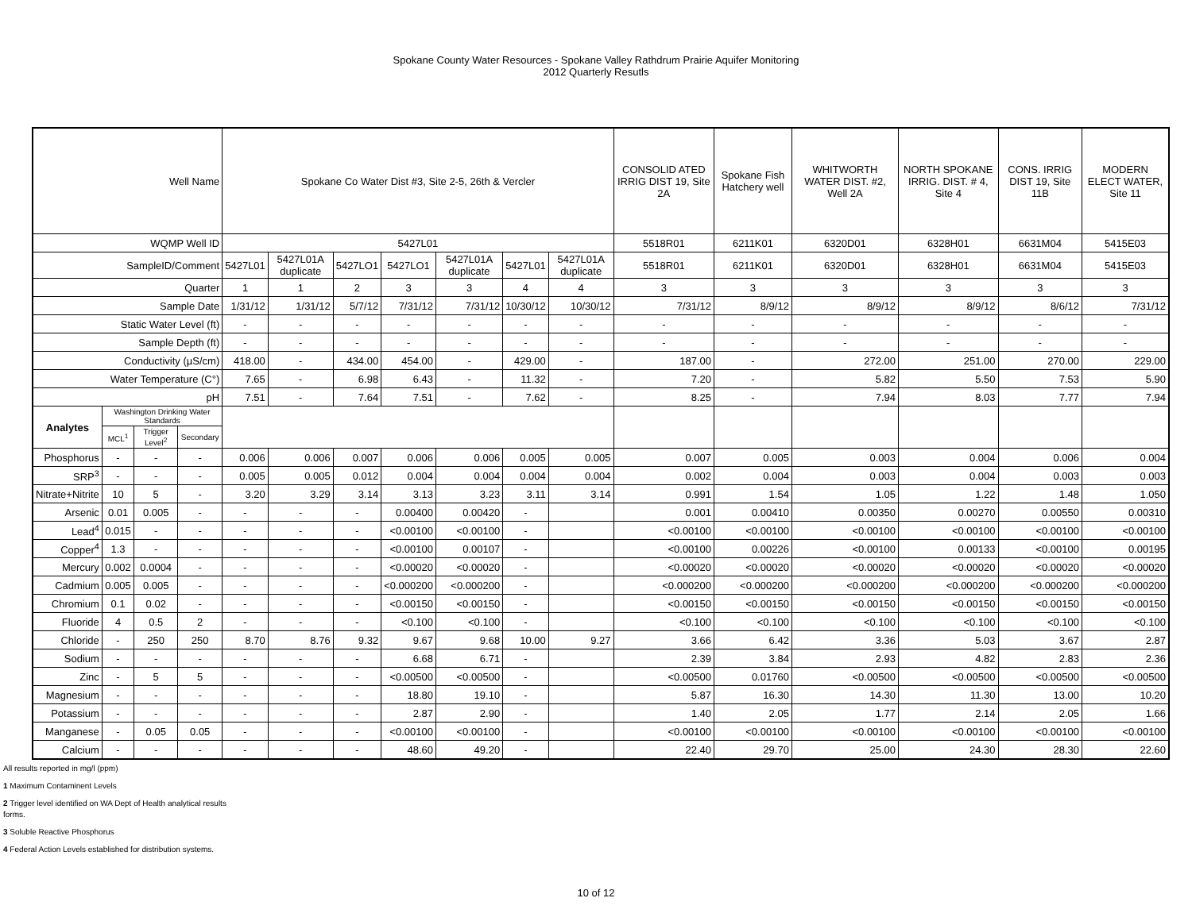Spokane County Water Resources - Spokane Valley Rathdrum Prairie Aquifer Monitoring
2012 Quarterly Resutls
| Well Name | | | | Spokane Co Water Dist #3, Site 2-5, 26th & Vercler | | | | | | | CONSOLID ATED IRRIG DIST 19, Site 2A | Spokane Fish Hatchery well | WHITWORTH WATER DIST. #2, Well 2A | NORTH SPOKANE IRRIG. DIST. # 4, Site 4 | CONS. IRRIG DIST 19, Site 11B | MODERN ELECT WATER, Site 11 |
| WQMP Well ID | | | | 5427L01 | | | | | | | 5518R01 | 6211K01 | 6320D01 | 6328H01 | 6631M04 | 5415E03 |
| SampleID/Comment | | | | 5427L01 | 5427L01A duplicate | 5427LO1 | 5427LO1 | 5427L01A duplicate | 5427L01 | 5427L01A duplicate | 5518R01 | 6211K01 | 6320D01 | 6328H01 | 6631M04 | 5415E03 |
| Quarter | | | | 1 | 1 | 2 | 3 | 3 | 4 | 4 | 3 | 3 | 3 | 3 | 3 | 3 |
| Sample Date | | | | 1/31/12 | 1/31/12 | 5/7/12 | 7/31/12 | 7/31/12 | 10/30/12 | 10/30/12 | 7/31/12 | 8/9/12 | 8/9/12 | 8/9/12 | 8/6/12 | 7/31/12 |
| Static Water Level (ft) | | | | - | - | - | - | - | - | - | - | - | - | - | - | - |
| Sample Depth (ft) | | | | - | - | - | - | - | - | - | - | - | - | - | - | - |
| Conductivity (µS/cm) | | | | 418.00 | - | 434.00 | 454.00 | - | 429.00 | - | 187.00 | - | 272.00 | 251.00 | 270.00 | 229.00 |
| Water Temperature (C°) | | | | 7.65 | - | 6.98 | 6.43 | - | 11.32 | - | 7.20 | - | 5.82 | 5.50 | 7.53 | 5.90 |
| pH | | | | 7.51 | - | 7.64 | 7.51 | - | 7.62 | - | 8.25 | - | 7.94 | 8.03 | 7.77 | 7.94 |
| Analytes | Washington Drinking Water Standards | | | | | | | | | | | | | | | |
| | MCL<sup>1</sup> | Trigger Level<sup>2</sup> | Secondary | | | | | | | | | | | | | |
| Phosphorus | - | - | - | 0.006 | 0.006 | 0.007 | 0.006 | 0.006 | 0.005 | 0.005 | 0.007 | 0.005 | 0.003 | 0.004 | 0.006 | 0.004 |
| SRP<sup>3</sup> | - | - | - | 0.005 | 0.005 | 0.012 | 0.004 | 0.004 | 0.004 | 0.004 | 0.002 | 0.004 | 0.003 | 0.004 | 0.003 | 0.003 |
| Nitrate+Nitrite | 10 | 5 | - | 3.20 | 3.29 | 3.14 | 3.13 | 3.23 | 3.11 | 3.14 | 0.991 | 1.54 | 1.05 | 1.22 | 1.48 | 1.050 |
| Arsenic | 0.01 | 0.005 | - | - | - | - | 0.00400 | 0.00420 | - | | 0.001 | 0.00410 | 0.00350 | 0.00270 | 0.00550 | 0.00310 |
| Lead<sup>4</sup> | 0.015 | - | - | - | - | - | <0.00100 | <0.00100 | - | | <0.00100 | <0.00100 | <0.00100 | <0.00100 | <0.00100 | <0.00100 |
| Copper<sup>4</sup> | 1.3 | - | - | - | - | - | <0.00100 | 0.00107 | - | | <0.00100 | 0.00226 | <0.00100 | 0.00133 | <0.00100 | 0.00195 |
| Mercury | 0.002 | 0.0004 | - | - | - | - | <0.00020 | <0.00020 | - | | <0.00020 | <0.00020 | <0.00020 | <0.00020 | <0.00020 | <0.00020 |
| Cadmium | 0.005 | 0.005 | - | - | - | - | <0.000200 | <0.000200 | - | | <0.000200 | <0.000200 | <0.000200 | <0.000200 | <0.000200 | <0.000200 |
| Chromium | 0.1 | 0.02 | - | - | - | - | <0.00150 | <0.00150 | - | | <0.00150 | <0.00150 | <0.00150 | <0.00150 | <0.00150 | <0.00150 |
| Fluoride | 4 | 0.5 | 2 | - | - | - | <0.100 | <0.100 | - | | <0.100 | <0.100 | <0.100 | <0.100 | <0.100 | <0.100 |
| Chloride | - | 250 | 250 | 8.70 | 8.76 | 9.32 | 9.67 | 9.68 | 10.00 | 9.27 | 3.66 | 6.42 | 3.36 | 5.03 | 3.67 | 2.87 |
| Sodium | - | - | - | - | - | - | 6.68 | 6.71 | - | | 2.39 | 3.84 | 2.93 | 4.82 | 2.83 | 2.36 |
| Zinc | - | 5 | 5 | - | - | - | <0.00500 | <0.00500 | - | | <0.00500 | 0.01760 | <0.00500 | <0.00500 | <0.00500 | <0.00500 |
| Magnesium | - | - | - | - | - | - | 18.80 | 19.10 | - | | 5.87 | 16.30 | 14.30 | 11.30 | 13.00 | 10.20 |
| Potassium | - | - | - | - | - | - | 2.87 | 2.90 | - | | 1.40 | 2.05 | 1.77 | 2.14 | 2.05 | 1.66 |
| Manganese | - | 0.05 | 0.05 | - | - | - | <0.00100 | <0.00100 | - | | <0.00100 | <0.00100 | <0.00100 | <0.00100 | <0.00100 | <0.00100 |
| Calcium | - | - | - | - | - | - | 48.60 | 49.20 | - | | 22.40 | 29.70 | 25.00 | 24.30 | 28.30 | 22.60 |
All results reported in mg/l (ppm)
1 Maximum Contaminent Levels
2 Trigger level identified on WA Dept of Health analytical results
forms.
3 Soluble Reactive Phosphorus
4 Federal Action Levels established for distribution systems.
10 of 12